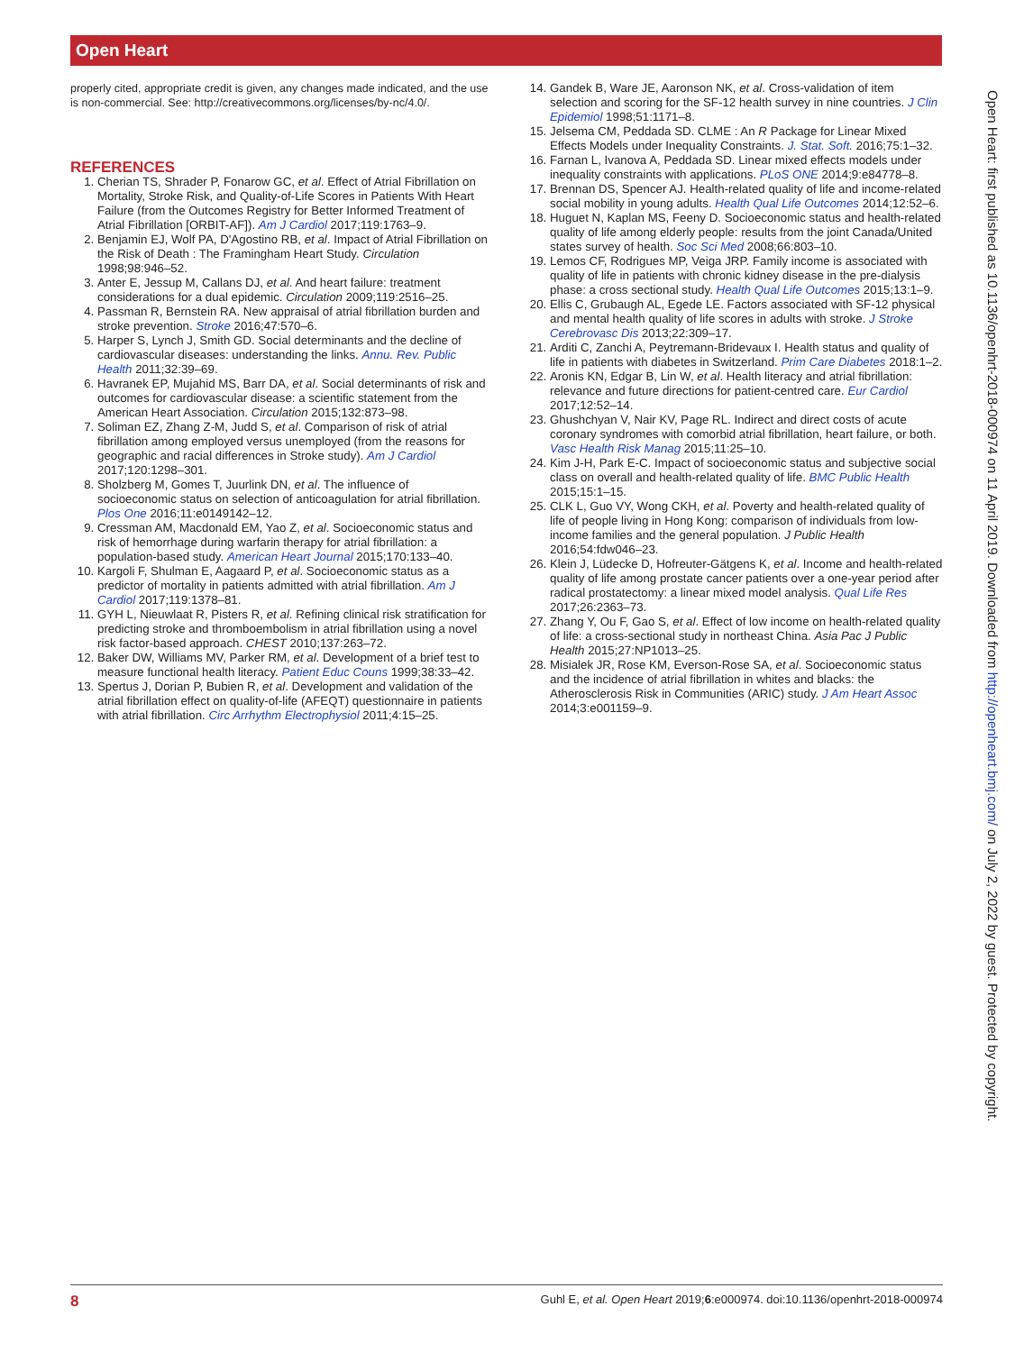Open Heart
properly cited, appropriate credit is given, any changes made indicated, and the use is non-commercial. See: http://creativecommons.org/licenses/by-nc/4.0/.
REFERENCES
1. Cherian TS, Shrader P, Fonarow GC, et al. Effect of Atrial Fibrillation on Mortality, Stroke Risk, and Quality-of-Life Scores in Patients With Heart Failure (from the Outcomes Registry for Better Informed Treatment of Atrial Fibrillation [ORBIT-AF]). Am J Cardiol 2017;119:1763–9.
2. Benjamin EJ, Wolf PA, D'Agostino RB, et al. Impact of Atrial Fibrillation on the Risk of Death : The Framingham Heart Study. Circulation 1998;98:946–52.
3. Anter E, Jessup M, Callans DJ, et al. And heart failure: treatment considerations for a dual epidemic. Circulation 2009;119:2516–25.
4. Passman R, Bernstein RA. New appraisal of atrial fibrillation burden and stroke prevention. Stroke 2016;47:570–6.
5. Harper S, Lynch J, Smith GD. Social determinants and the decline of cardiovascular diseases: understanding the links. Annu. Rev. Public Health 2011;32:39–69.
6. Havranek EP, Mujahid MS, Barr DA, et al. Social determinants of risk and outcomes for cardiovascular disease: a scientific statement from the American Heart Association. Circulation 2015;132:873–98.
7. Soliman EZ, Zhang Z-M, Judd S, et al. Comparison of risk of atrial fibrillation among employed versus unemployed (from the reasons for geographic and racial differences in Stroke study). Am J Cardiol 2017;120:1298–301.
8. Sholzberg M, Gomes T, Juurlink DN, et al. The influence of socioeconomic status on selection of anticoagulation for atrial fibrillation. Plos One 2016;11:e0149142–12.
9. Cressman AM, Macdonald EM, Yao Z, et al. Socioeconomic status and risk of hemorrhage during warfarin therapy for atrial fibrillation: a population-based study. American Heart Journal 2015;170:133–40.
10. Kargoli F, Shulman E, Aagaard P, et al. Socioeconomic status as a predictor of mortality in patients admitted with atrial fibrillation. Am J Cardiol 2017;119:1378–81.
11. GYH L, Nieuwlaat R, Pisters R, et al. Refining clinical risk stratification for predicting stroke and thromboembolism in atrial fibrillation using a novel risk factor-based approach. CHEST 2010;137:263–72.
12. Baker DW, Williams MV, Parker RM, et al. Development of a brief test to measure functional health literacy. Patient Educ Couns 1999;38:33–42.
13. Spertus J, Dorian P, Bubien R, et al. Development and validation of the atrial fibrillation effect on quality-of-life (AFEQT) questionnaire in patients with atrial fibrillation. Circ Arrhythm Electrophysiol 2011;4:15–25.
14. Gandek B, Ware JE, Aaronson NK, et al. Cross-validation of item selection and scoring for the SF-12 health survey in nine countries. J Clin Epidemiol 1998;51:1171–8.
15. Jelsema CM, Peddada SD. CLME : An R Package for Linear Mixed Effects Models under Inequality Constraints. J. Stat. Soft. 2016;75:1–32.
16. Farnan L, Ivanova A, Peddada SD. Linear mixed effects models under inequality constraints with applications. PLoS ONE 2014;9:e84778–8.
17. Brennan DS, Spencer AJ. Health-related quality of life and income-related social mobility in young adults. Health Qual Life Outcomes 2014;12:52–6.
18. Huguet N, Kaplan MS, Feeny D. Socioeconomic status and health-related quality of life among elderly people: results from the joint Canada/United states survey of health. Soc Sci Med 2008;66:803–10.
19. Lemos CF, Rodrigues MP, Veiga JRP. Family income is associated with quality of life in patients with chronic kidney disease in the pre-dialysis phase: a cross sectional study. Health Qual Life Outcomes 2015;13:1–9.
20. Ellis C, Grubaugh AL, Egede LE. Factors associated with SF-12 physical and mental health quality of life scores in adults with stroke. J Stroke Cerebrovasc Dis 2013;22:309–17.
21. Arditi C, Zanchi A, Peytremann-Bridevaux I. Health status and quality of life in patients with diabetes in Switzerland. Prim Care Diabetes 2018:1–2.
22. Aronis KN, Edgar B, Lin W, et al. Health literacy and atrial fibrillation: relevance and future directions for patient-centred care. Eur Cardiol 2017;12:52–14.
23. Ghushchyan V, Nair KV, Page RL. Indirect and direct costs of acute coronary syndromes with comorbid atrial fibrillation, heart failure, or both. Vasc Health Risk Manag 2015;11:25–10.
24. Kim J-H, Park E-C. Impact of socioeconomic status and subjective social class on overall and health-related quality of life. BMC Public Health 2015;15:1–15.
25. CLK L, Guo VY, Wong CKH, et al. Poverty and health-related quality of life of people living in Hong Kong: comparison of individuals from low-income families and the general population. J Public Health 2016;54:fdw046–23.
26. Klein J, Lüdecke D, Hofreuter-Gätgens K, et al. Income and health-related quality of life among prostate cancer patients over a one-year period after radical prostatectomy: a linear mixed model analysis. Qual Life Res 2017;26:2363–73.
27. Zhang Y, Ou F, Gao S, et al. Effect of low income on health-related quality of life: a cross-sectional study in northeast China. Asia Pac J Public Health 2015;27:NP1013–25.
28. Misialek JR, Rose KM, Everson-Rose SA, et al. Socioeconomic status and the incidence of atrial fibrillation in whites and blacks: the Atherosclerosis Risk in Communities (ARIC) study. J Am Heart Assoc 2014;3:e001159–9.
Open Heart: first published as 10.1136/openhrt-2018-000974 on 11 April 2019. Downloaded from http://openheart.bmj.com/ on July 2, 2022 by guest. Protected by copyright.
8 Guhl E, et al. Open Heart 2019;6:e000974. doi:10.1136/openhrt-2018-000974